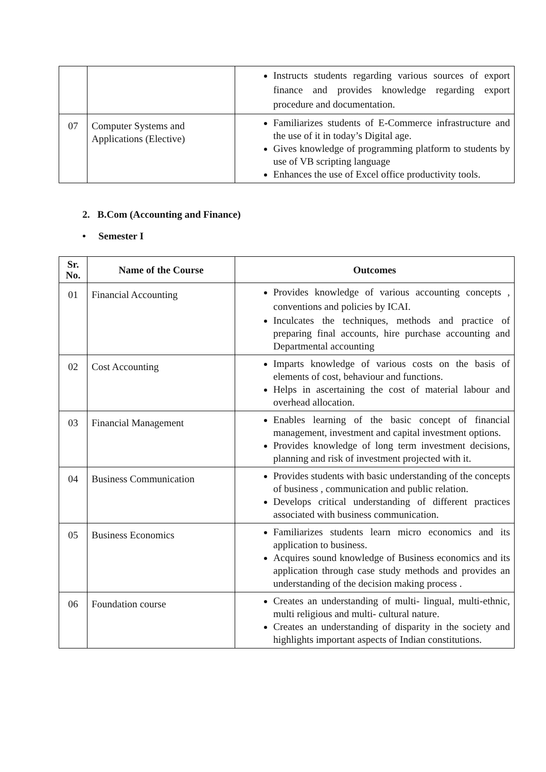| | | Instructs students regarding various sources of export finance and provides knowledge regarding export procedure and documentation. |
| 07 | Computer Systems and Applications (Elective) | Familiarizes students of E-Commerce infrastructure and the use of it in today’s Digital age. Gives knowledge of programming platform to students by use of VB scripting language Enhances the use of Excel office productivity tools. |
2. B.Com (Accounting and Finance)
• Semester I
| Sr. No. | Name of the Course | Outcomes |
| --- | --- | --- |
| 01 | Financial Accounting | Provides knowledge of various accounting concepts , conventions and policies by ICAI. Inculcates the techniques, methods and practice of preparing final accounts, hire purchase accounting and Departmental accounting |
| 02 | Cost Accounting | Imparts knowledge of various costs on the basis of elements of cost, behaviour and functions. Helps in ascertaining the cost of material labour and overhead allocation. |
| 03 | Financial Management | Enables learning of the basic concept of financial management, investment and capital investment options. Provides knowledge of long term investment decisions, planning and risk of investment projected with it. |
| 04 | Business Communication | Provides students with basic understanding of the concepts of business , communication and public relation. Develops critical understanding of different practices associated with business communication. |
| 05 | Business Economics | Familiarizes students learn micro economics and its application to business. Acquires sound knowledge of Business economics and its application through case study methods and provides an understanding of the decision making process . |
| 06 | Foundation course | Creates an understanding of multi- lingual, multi-ethnic, multi religious and multi- cultural nature. Creates an understanding of disparity in the society and highlights important aspects of Indian constitutions. |